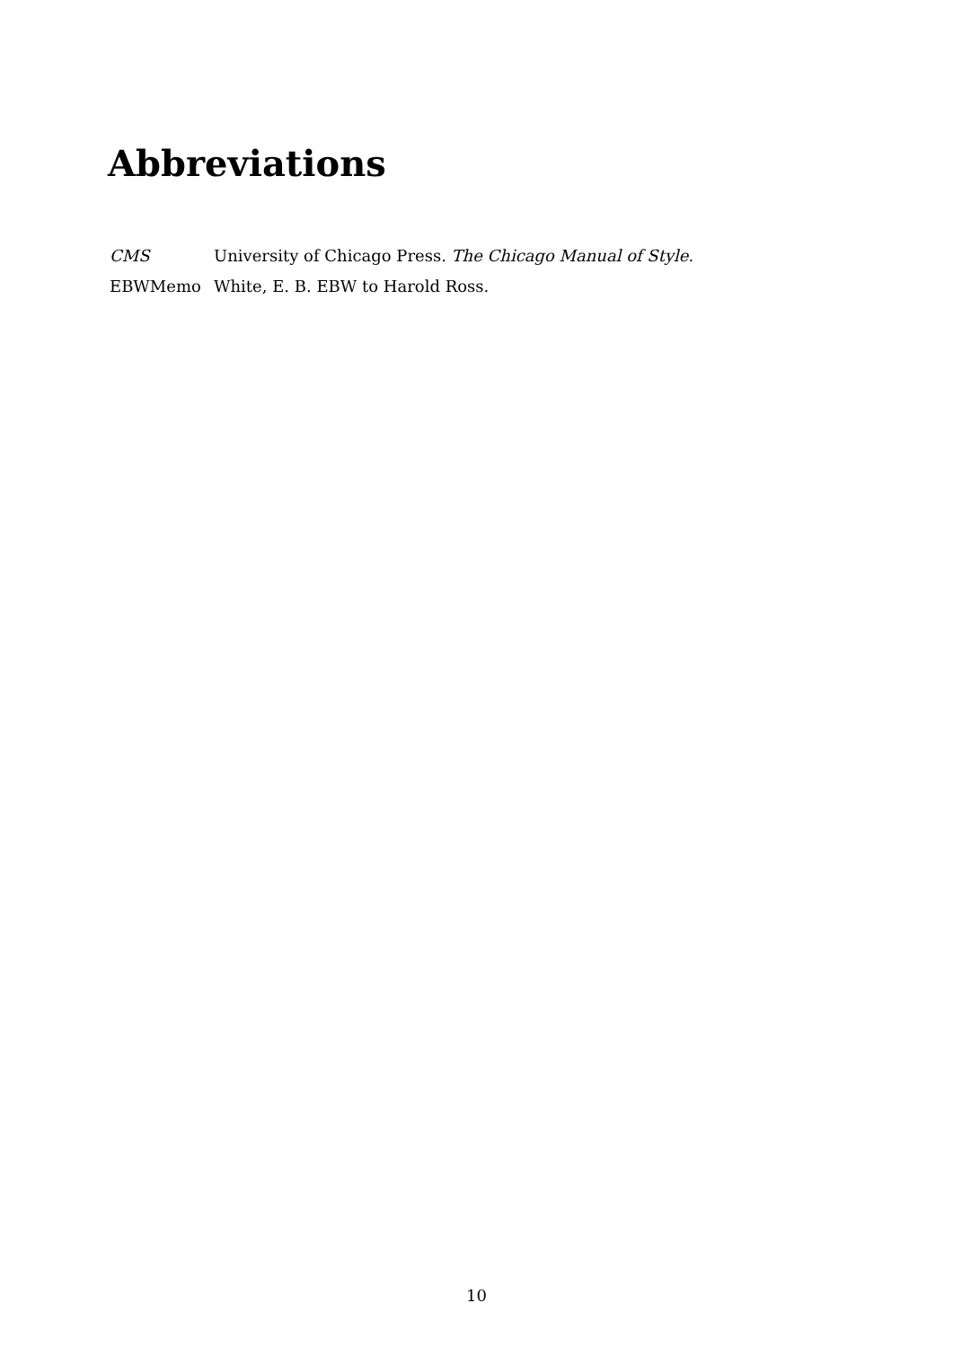Abbreviations
CMS University of Chicago Press. The Chicago Manual of Style.
EBWMemo White, E. B. EBW to Harold Ross.
10